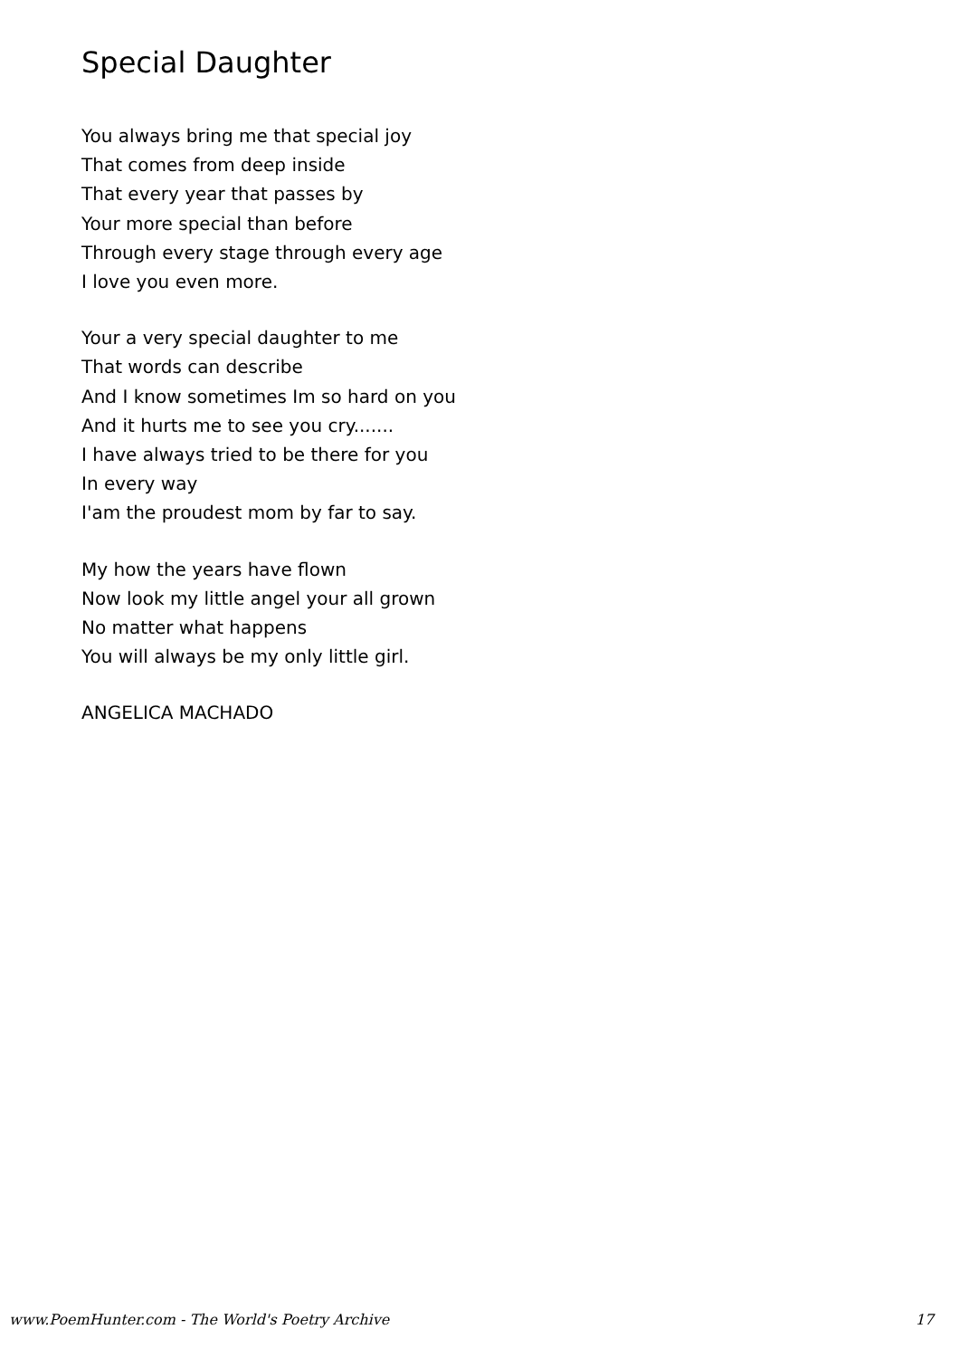Special Daughter
You always bring me that special joy
That comes from deep inside
That every year that passes by
Your more special than before
Through every stage through every age
I love you even more.
Your a very special daughter to me
That words can describe
And I know sometimes Im so hard on you
And it hurts me to see you cry.......
I have always tried to be there for you
In every way
I'am the proudest mom by far to say.
My how the years have flown
Now look my little angel your all grown
No matter what happens
You will always be my only little girl.
ANGELICA MACHADO
www.PoemHunter.com - The World's Poetry Archive 17